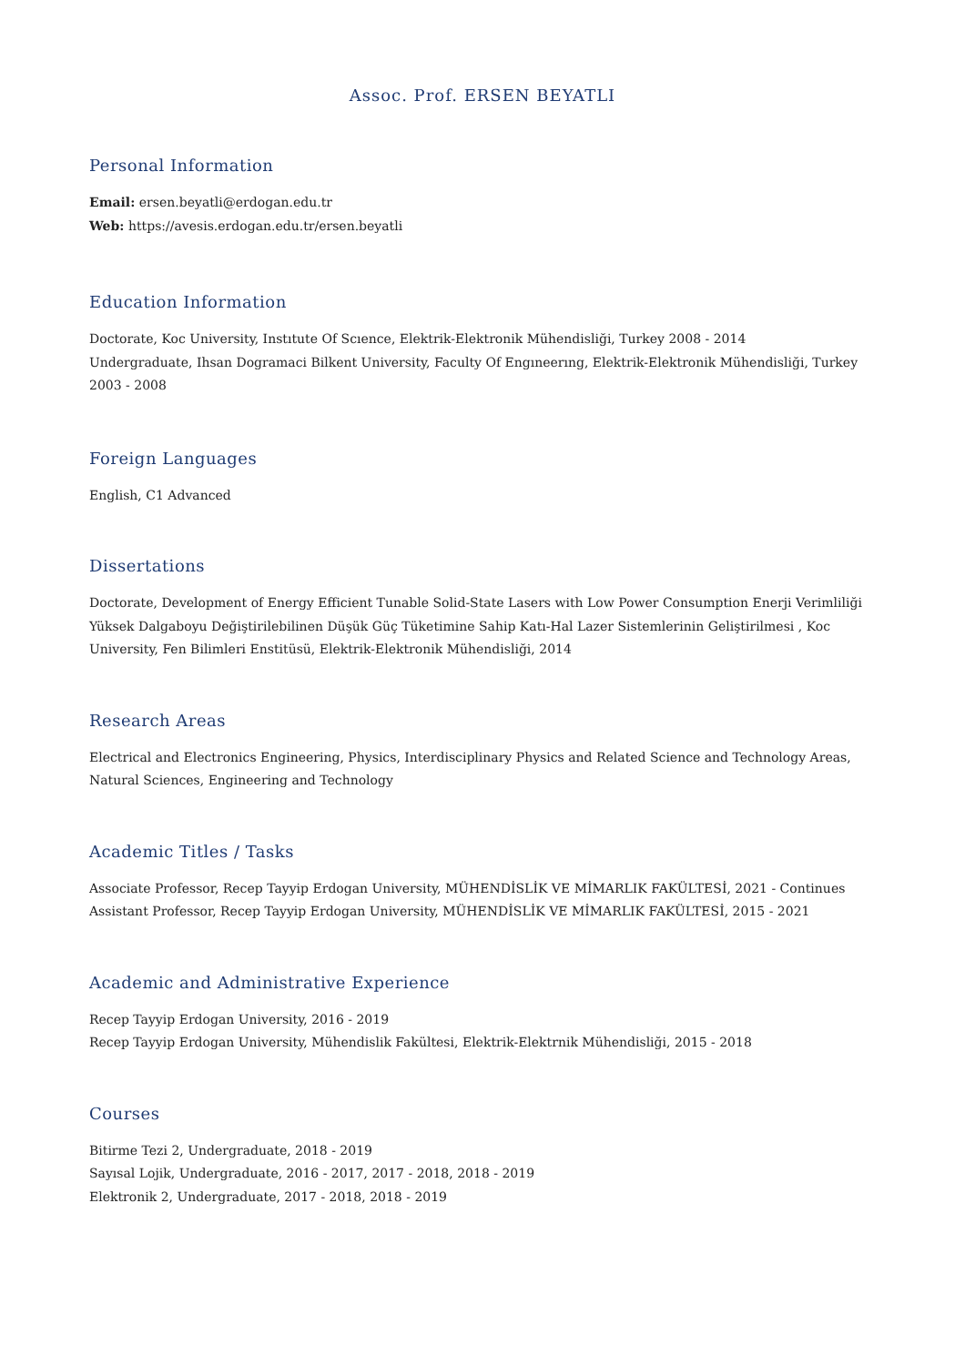Assoc. Prof. ERSEN BEYATLI
Personal Information
Email: ersen.beyatli@erdogan.edu.tr
Web: https://avesis.erdogan.edu.tr/ersen.beyatli
Education Information
Doctorate, Koc University, Instıtute Of Scıence, Elektrik-Elektronik Mühendisliği, Turkey 2008 - 2014
Undergraduate, Ihsan Dogramaci Bilkent University, Faculty Of Engıneerıng, Elektrik-Elektronik Mühendisliği, Turkey 2003 - 2008
Foreign Languages
English, C1 Advanced
Dissertations
Doctorate, Development of Energy Efficient Tunable Solid-State Lasers with Low Power Consumption Enerji Verimliliği Yüksek Dalgaboyu Değiştirilebilinen Düşük Güç Tüketimine Sahip Katı-Hal Lazer Sistemlerinin Geliştirilmesi , Koc University, Fen Bilimleri Enstitüsü, Elektrik-Elektronik Mühendisliği, 2014
Research Areas
Electrical and Electronics Engineering, Physics, Interdisciplinary Physics and Related Science and Technology Areas, Natural Sciences, Engineering and Technology
Academic Titles / Tasks
Associate Professor, Recep Tayyip Erdogan University, MÜHENDİSLİK VE MİMARLIK FAKÜLTESİ, 2021 - Continues
Assistant Professor, Recep Tayyip Erdogan University, MÜHENDİSLİK VE MİMARLIK FAKÜLTESİ, 2015 - 2021
Academic and Administrative Experience
Recep Tayyip Erdogan University, 2016 - 2019
Recep Tayyip Erdogan University, Mühendislik Fakültesi, Elektrik-Elektrnik Mühendisliği, 2015 - 2018
Courses
Bitirme Tezi 2, Undergraduate, 2018 - 2019
Sayısal Lojik, Undergraduate, 2016 - 2017, 2017 - 2018, 2018 - 2019
Elektronik 2, Undergraduate, 2017 - 2018, 2018 - 2019